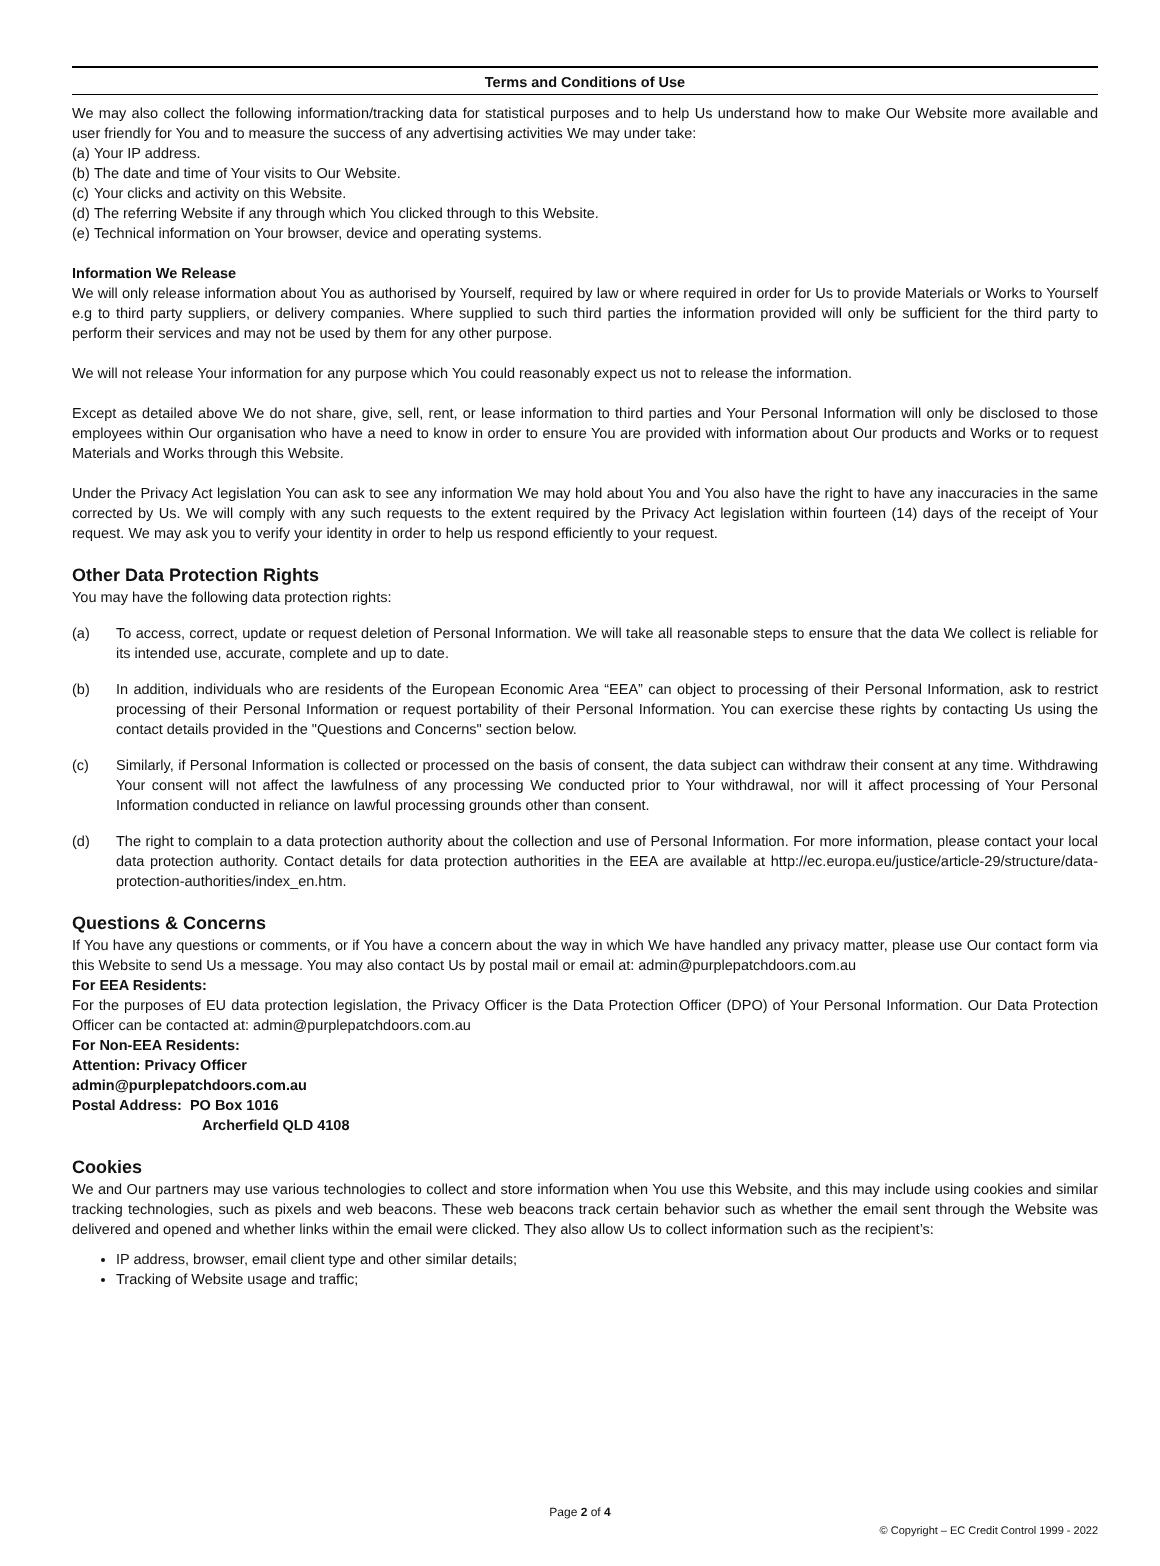Terms and Conditions of Use
We may also collect the following information/tracking data for statistical purposes and to help Us understand how to make Our Website more available and user friendly for You and to measure the success of any advertising activities We may under take:
(a) Your IP address.
(b) The date and time of Your visits to Our Website.
(c) Your clicks and activity on this Website.
(d) The referring Website if any through which You clicked through to this Website.
(e) Technical information on Your browser, device and operating systems.
Information We Release
We will only release information about You as authorised by Yourself, required by law or where required in order for Us to provide Materials or Works to Yourself e.g to third party suppliers, or delivery companies. Where supplied to such third parties the information provided will only be sufficient for the third party to perform their services and may not be used by them for any other purpose.
We will not release Your information for any purpose which You could reasonably expect us not to release the information.
Except as detailed above We do not share, give, sell, rent, or lease information to third parties and Your Personal Information will only be disclosed to those employees within Our organisation who have a need to know in order to ensure You are provided with information about Our products and Works or to request Materials and Works through this Website.
Under the Privacy Act legislation You can ask to see any information We may hold about You and You also have the right to have any inaccuracies in the same corrected by Us. We will comply with any such requests to the extent required by the Privacy Act legislation within fourteen (14) days of the receipt of Your request. We may ask you to verify your identity in order to help us respond efficiently to your request.
Other Data Protection Rights
You may have the following data protection rights:
(a) To access, correct, update or request deletion of Personal Information. We will take all reasonable steps to ensure that the data We collect is reliable for its intended use, accurate, complete and up to date.
(b) In addition, individuals who are residents of the European Economic Area “EEA” can object to processing of their Personal Information, ask to restrict processing of their Personal Information or request portability of their Personal Information. You can exercise these rights by contacting Us using the contact details provided in the "Questions and Concerns" section below.
(c) Similarly, if Personal Information is collected or processed on the basis of consent, the data subject can withdraw their consent at any time. Withdrawing Your consent will not affect the lawfulness of any processing We conducted prior to Your withdrawal, nor will it affect processing of Your Personal Information conducted in reliance on lawful processing grounds other than consent.
(d) The right to complain to a data protection authority about the collection and use of Personal Information. For more information, please contact your local data protection authority. Contact details for data protection authorities in the EEA are available at http://ec.europa.eu/justice/article-29/structure/data-protection-authorities/index_en.htm.
Questions & Concerns
If You have any questions or comments, or if You have a concern about the way in which We have handled any privacy matter, please use Our contact form via this Website to send Us a message. You may also contact Us by postal mail or email at: admin@purplepatchdoors.com.au
For EEA Residents:
For the purposes of EU data protection legislation, the Privacy Officer is the Data Protection Officer (DPO) of Your Personal Information. Our Data Protection Officer can be contacted at: admin@purplepatchdoors.com.au
For Non-EEA Residents:
Attention: Privacy Officer
admin@purplepatchdoors.com.au
Postal Address: PO Box 1016
Archerfield QLD 4108
Cookies
We and Our partners may use various technologies to collect and store information when You use this Website, and this may include using cookies and similar tracking technologies, such as pixels and web beacons. These web beacons track certain behavior such as whether the email sent through the Website was delivered and opened and whether links within the email were clicked. They also allow Us to collect information such as the recipient’s:
IP address, browser, email client type and other similar details;
Tracking of Website usage and traffic;
Page 2 of 4
© Copyright – EC Credit Control 1999 - 2022